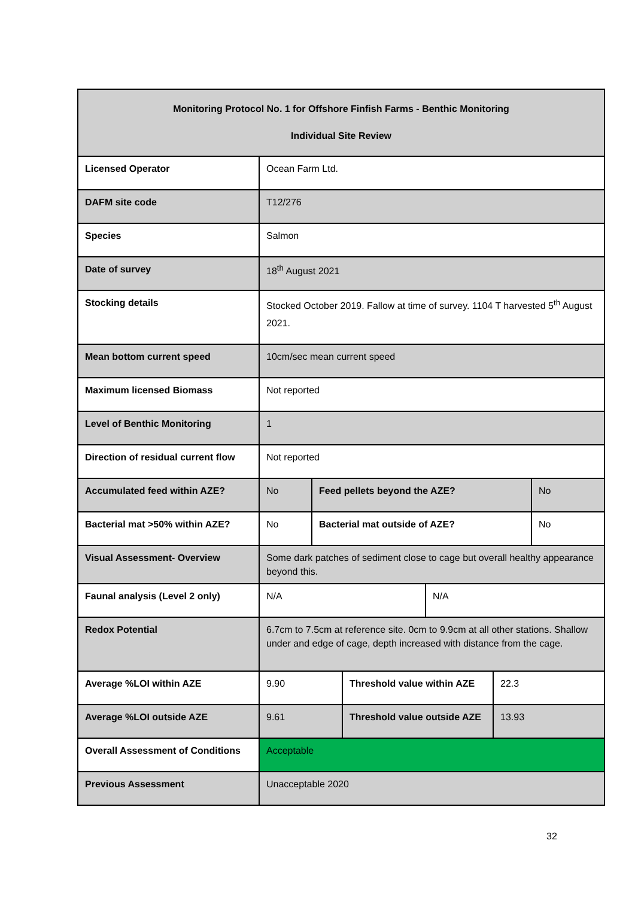| Monitoring Protocol No. 1 for Offshore Finfish Farms - Benthic Monitoring Individual Site Review | | | | | | |
| --- | --- | --- | --- | --- | --- | --- |
| Licensed Operator | Ocean Farm Ltd. | | | | | |
| DAFM site code | T12/276 | | | | | |
| Species | Salmon | | | | | |
| Date of survey | 18<sup>th</sup> August 2021 | | | | | |
| Stocking details | Stocked October 2019. Fallow at time of survey. 1104 T harvested 5<sup>th</sup> August 2021. | | | | | |
| Mean bottom current speed | 10cm/sec mean current speed | | | | | |
| Maximum licensed Biomass | Not reported | | | | | |
| Level of Benthic Monitoring | 1 | | | | | |
| Direction of residual current flow | Not reported | | | | | |
| Accumulated feed within AZE? | No | Feed pellets beyond the AZE? | | | | No |
| Bacterial mat >50% within AZE? | No | Bacterial mat outside of AZE? | | | | No |
| Visual Assessment- Overview | Some dark patches of sediment close to cage but overall healthy appearance beyond this. | | | | | |
| Faunal analysis (Level 2 only) | N/A | | | N/A | | |
| Redox Potential | 6.7cm to 7.5cm at reference site. 0cm to 9.9cm at all other stations. Shallow under and edge of cage, depth increased with distance from the cage. | | | | | |
| Average %LOI within AZE | 9.90 | | Threshold value within AZE | | 22.3 | |
| Average %LOI outside AZE | 9.61 | | Threshold value outside AZE | | 13.93 | |
| Overall Assessment of Conditions | Acceptable | | | | | |
| Previous Assessment | Unacceptable 2020 | | | | | |
32